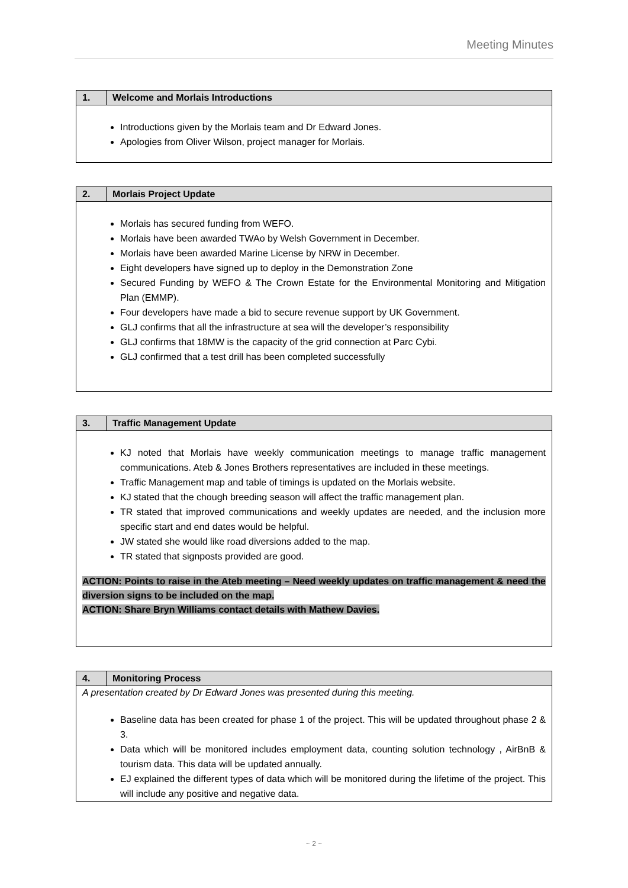Meeting Minutes
| 1. | Welcome and Morlais Introductions |
| --- | --- |
| Introductions given by the Morlais team and Dr Edward Jones. Apologies from Oliver Wilson, project manager for Morlais. | |
| 2. | Morlais Project Update |
| --- | --- |
| Morlais has secured funding from WEFO. Morlais have been awarded TWAo by Welsh Government in December. Morlais have been awarded Marine License by NRW in December. Eight developers have signed up to deploy in the Demonstration Zone Secured Funding by WEFO & The Crown Estate for the Environmental Monitoring and Mitigation Plan (EMMP). Four developers have made a bid to secure revenue support by UK Government. GLJ confirms that all the infrastructure at sea will the developer’s responsibility GLJ confirms that 18MW is the capacity of the grid connection at Parc Cybi. GLJ confirmed that a test drill has been completed successfully | |
| 3. | Traffic Management Update |
| --- | --- |
| KJ noted that Morlais have weekly communication meetings to manage traffic management communications. Ateb & Jones Brothers representatives are included in these meetings. Traffic Management map and table of timings is updated on the Morlais website. KJ stated that the chough breeding season will affect the traffic management plan. TR stated that improved communications and weekly updates are needed, and the inclusion more specific start and end dates would be helpful. JW stated she would like road diversions added to the map. TR stated that signposts provided are good. ACTION: Points to raise in the Ateb meeting – Need weekly updates on traffic management & need the diversion signs to be included on the map. ACTION: Share Bryn Williams contact details with Mathew Davies. | |
| 4. | Monitoring Process |
| --- | --- |
| A presentation created by Dr Edward Jones was presented during this meeting. Baseline data has been created for phase 1 of the project. This will be updated throughout phase 2 & 3. Data which will be monitored includes employment data, counting solution technology , AirBnB & tourism data. This data will be updated annually. EJ explained the different types of data which will be monitored during the lifetime of the project. This will include any positive and negative data. | |
~ 2 ~